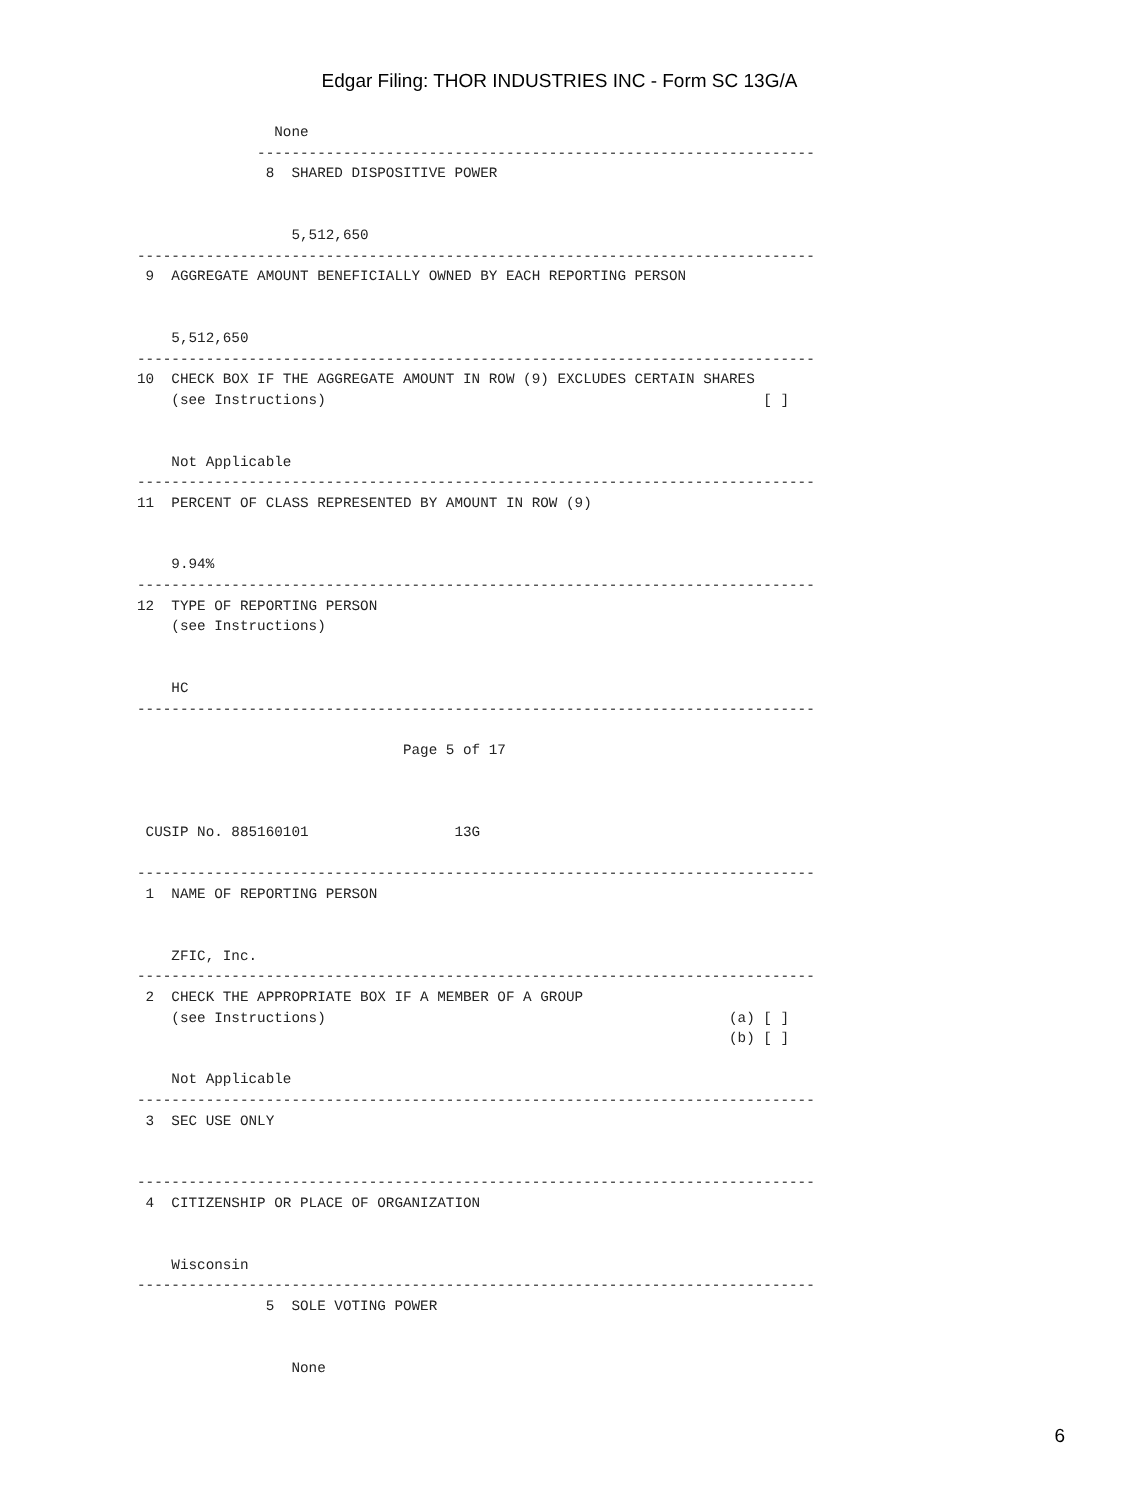Edgar Filing: THOR INDUSTRIES INC - Form SC 13G/A
                None
              -----------------------------------------------------------------
               8  SHARED DISPOSITIVE POWER


                  5,512,650
-------------------------------------------------------------------------------
 9  AGGREGATE AMOUNT BENEFICIALLY OWNED BY EACH REPORTING PERSON


    5,512,650
-------------------------------------------------------------------------------
10  CHECK BOX IF THE AGGREGATE AMOUNT IN ROW (9) EXCLUDES CERTAIN SHARES
    (see Instructions)                                                   [ ]


    Not Applicable
-------------------------------------------------------------------------------
11  PERCENT OF CLASS REPRESENTED BY AMOUNT IN ROW (9)


    9.94%
-------------------------------------------------------------------------------
12  TYPE OF REPORTING PERSON
    (see Instructions)


    HC
-------------------------------------------------------------------------------

                               Page 5 of 17



 CUSIP No. 885160101                 13G

-------------------------------------------------------------------------------
 1  NAME OF REPORTING PERSON


    ZFIC, Inc.
-------------------------------------------------------------------------------
 2  CHECK THE APPROPRIATE BOX IF A MEMBER OF A GROUP
    (see Instructions)                                               (a) [ ]
                                                                     (b) [ ]

    Not Applicable
-------------------------------------------------------------------------------
 3  SEC USE ONLY


-------------------------------------------------------------------------------
 4  CITIZENSHIP OR PLACE OF ORGANIZATION


    Wisconsin
-------------------------------------------------------------------------------
               5  SOLE VOTING POWER


                  None
6